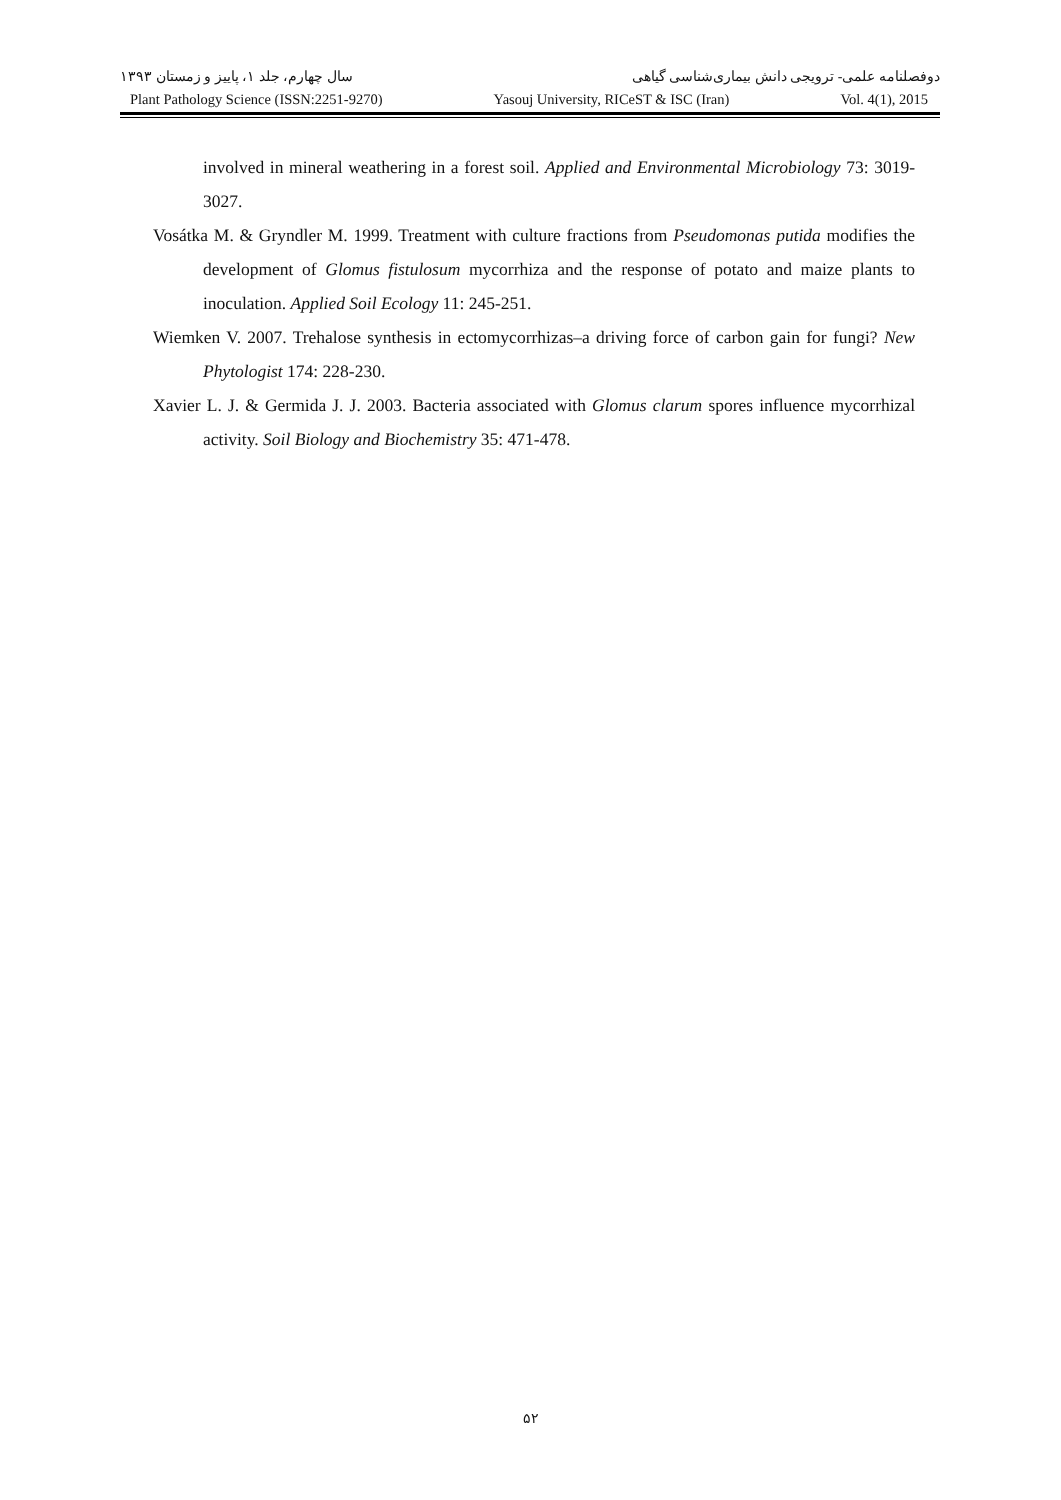دوفصلنامه علمی- ترویجی دانش بیماری‌شناسی گیاهی سال چهارم، جلد ۱، پاییز و زمستان ۱۳۹۳
Plant Pathology Science (ISSN:2251-9270) Yasouj University, RICeST & ISC (Iran) Vol. 4(1), 2015
involved in mineral weathering in a forest soil. Applied and Environmental Microbiology 73: 3019-3027.
Vosátka M. & Gryndler M. 1999. Treatment with culture fractions from Pseudomonas putida modifies the development of Glomus fistulosum mycorrhiza and the response of potato and maize plants to inoculation. Applied Soil Ecology 11: 245-251.
Wiemken V. 2007. Trehalose synthesis in ectomycorrhizas–a driving force of carbon gain for fungi? New Phytologist 174: 228-230.
Xavier L. J. & Germida J. J. 2003. Bacteria associated with Glomus clarum spores influence mycorrhizal activity. Soil Biology and Biochemistry 35: 471-478.
۵۲